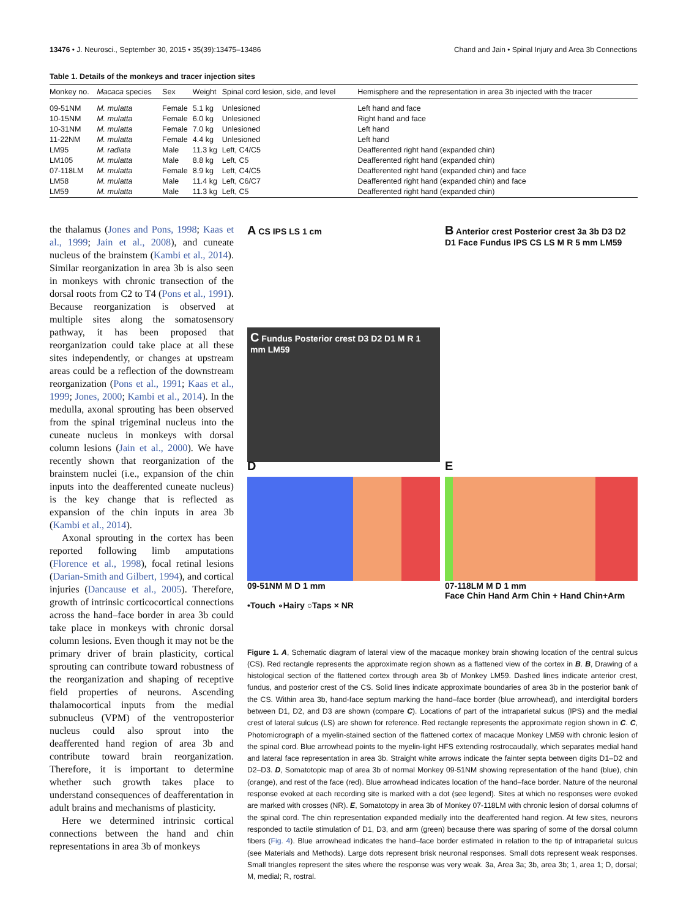13476 • J. Neurosci., September 30, 2015 • 35(39):13475–13486 Chand and Jain • Spinal Injury and Area 3b Connections
Table 1. Details of the monkeys and tracer injection sites
| Monkey no. | Macaca species | Sex | Weight | Spinal cord lesion, side, and level | Hemisphere and the representation in area 3b injected with the tracer |
| --- | --- | --- | --- | --- | --- |
| 09-51NM | M. mulatta | Female | 5.1 kg | Unlesioned | Left hand and face |
| 10-15NM | M. mulatta | Female | 6.0 kg | Unlesioned | Right hand and face |
| 10-31NM | M. mulatta | Female | 7.0 kg | Unlesioned | Left hand |
| 11-22NM | M. mulatta | Female | 4.4 kg | Unlesioned | Left hand |
| LM95 | M. radiata | Male | 11.3 kg | Left, C4/C5 | Deafferented right hand (expanded chin) |
| LM105 | M. mulatta | Male | 8.8 kg | Left, C5 | Deafferented right hand (expanded chin) |
| 07-118LM | M. mulatta | Female | 8.9 kg | Left, C4/C5 | Deafferented right hand (expanded chin) and face |
| LM58 | M. mulatta | Male | 11.4 kg | Left, C6/C7 | Deafferented right hand (expanded chin) and face |
| LM59 | M. mulatta | Male | 11.3 kg | Left, C5 | Deafferented right hand (expanded chin) |
the thalamus (Jones and Pons, 1998; Kaas et al., 1999; Jain et al., 2008), and cuneate nucleus of the brainstem (Kambi et al., 2014). Similar reorganization in area 3b is also seen in monkeys with chronic transection of the dorsal roots from C2 to T4 (Pons et al., 1991). Because reorganization is observed at multiple sites along the somatosensory pathway, it has been proposed that reorganization could take place at all these sites independently, or changes at upstream areas could be a reflection of the downstream reorganization (Pons et al., 1991; Kaas et al., 1999; Jones, 2000; Kambi et al., 2014). In the medulla, axonal sprouting has been observed from the spinal trigeminal nucleus into the cuneate nucleus in monkeys with dorsal column lesions (Jain et al., 2000). We have recently shown that reorganization of the brainstem nuclei (i.e., expansion of the chin inputs into the deafferented cuneate nucleus) is the key change that is reflected as expansion of the chin inputs in area 3b (Kambi et al., 2014).
Axonal sprouting in the cortex has been reported following limb amputations (Florence et al., 1998), focal retinal lesions (Darian-Smith and Gilbert, 1994), and cortical injuries (Dancause et al., 2005). Therefore, growth of intrinsic corticocortical connections across the hand–face border in area 3b could take place in monkeys with chronic dorsal column lesions. Even though it may not be the primary driver of brain plasticity, cortical sprouting can contribute toward robustness of the reorganization and shaping of receptive field properties of neurons. Ascending thalamocortical inputs from the medial subnucleus (VPM) of the ventroposterior nucleus could also sprout into the deafferented hand region of area 3b and contribute toward brain reorganization. Therefore, it is important to determine whether such growth takes place to understand consequences of deafferentation in adult brains and mechanisms of plasticity.
Here we determined intrinsic cortical connections between the hand and chin representations in area 3b of monkeys
A CS IPS LS 1 cm
B Anterior crest Posterior crest 3a 3b D3 D2 D1 Face Fundus IPS CS LS M R 5 mm LM59
C Fundus Posterior crest D3 D2 D1 M R 1 mm LM59
D
09-51NM M D 1 mm
•Touch ∘Hairy ○Taps × NR
E
07-118LM M D 1 mm
Face Chin Hand Arm Chin + Hand Chin+Arm
Figure 1. A, Schematic diagram of lateral view of the macaque monkey brain showing location of the central sulcus (CS). Red rectangle represents the approximate region shown as a flattened view of the cortex in B. B, Drawing of a histological section of the flattened cortex through area 3b of Monkey LM59. Dashed lines indicate anterior crest, fundus, and posterior crest of the CS. Solid lines indicate approximate boundaries of area 3b in the posterior bank of the CS. Within area 3b, hand-face septum marking the hand–face border (blue arrowhead), and interdigital borders between D1, D2, and D3 are shown (compare C). Locations of part of the intraparietal sulcus (IPS) and the medial crest of lateral sulcus (LS) are shown for reference. Red rectangle represents the approximate region shown in C. C, Photomicrograph of a myelin-stained section of the flattened cortex of macaque Monkey LM59 with chronic lesion of the spinal cord. Blue arrowhead points to the myelin-light HFS extending rostrocaudally, which separates medial hand and lateral face representation in area 3b. Straight white arrows indicate the fainter septa between digits D1–D2 and D2–D3. D, Somatotopic map of area 3b of normal Monkey 09-51NM showing representation of the hand (blue), chin (orange), and rest of the face (red). Blue arrowhead indicates location of the hand–face border. Nature of the neuronal response evoked at each recording site is marked with a dot (see legend). Sites at which no responses were evoked are marked with crosses (NR). E, Somatotopy in area 3b of Monkey 07-118LM with chronic lesion of dorsal columns of the spinal cord. The chin representation expanded medially into the deafferented hand region. At few sites, neurons responded to tactile stimulation of D1, D3, and arm (green) because there was sparing of some of the dorsal column fibers (Fig. 4). Blue arrowhead indicates the hand–face border estimated in relation to the tip of intraparietal sulcus (see Materials and Methods). Large dots represent brisk neuronal responses. Small dots represent weak responses. Small triangles represent the sites where the response was very weak. 3a, Area 3a; 3b, area 3b; 1, area 1; D, dorsal; M, medial; R, rostral.